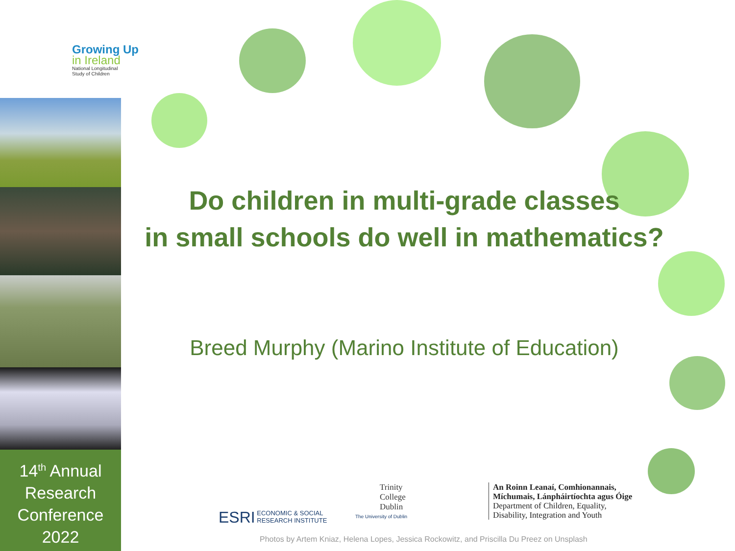14<sup>th</sup> Annual
Research
Conference
2022
Growing Up
in Ireland
National Longitudinal
Study of Children
Do children in multi-grade classes
in small schools do well in mathematics?
Breed Murphy (Marino Institute of Education)
ESRI ECONOMIC & SOCIAL
RESEARCH INSTITUTE
Trinity
College
Dublin
The University of Dublin
An Roinn Leanaí, Comhionannais,
Míchumais, Lánpháirtíochta agus Óige
Department of Children, Equality,
Disability, Integration and Youth
Photos by Artem Kniaz, Helena Lopes, Jessica Rockowitz, and Priscilla Du Preez on Unsplash